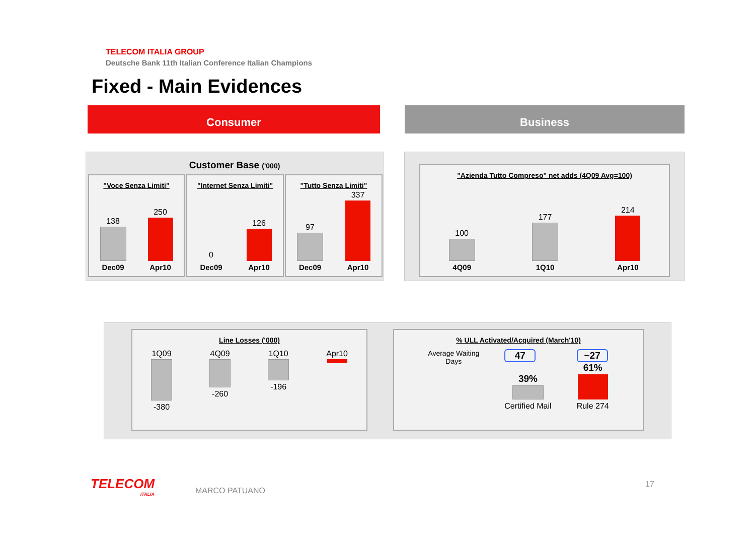TELECOM ITALIA GROUP
Deutsche Bank 11th Italian Conference Italian Champions
Fixed - Main Evidences
Consumer Business
Customer Base ('000)
"Voce Senza Limiti"
138
Dec09
250
Apr10
"Internet Senza Limiti"
0
Dec09
126
Apr10
"Tutto Senza Limiti"
97
Dec09
337
Apr10
"Azienda Tutto Compreso" net adds (4Q09 Avg=100)
100
4Q09
177
1Q10
214
Apr10
Line Losses ('000)
1Q09
-380
4Q09
-260
1Q10
-196
Apr10
% ULL Activated/Acquired (March'10)
Average Waiting
Days
47
39%
Certified Mail
~27
61%
Rule 274
TELECOM
ITALIA
MARCO PATUANO
17